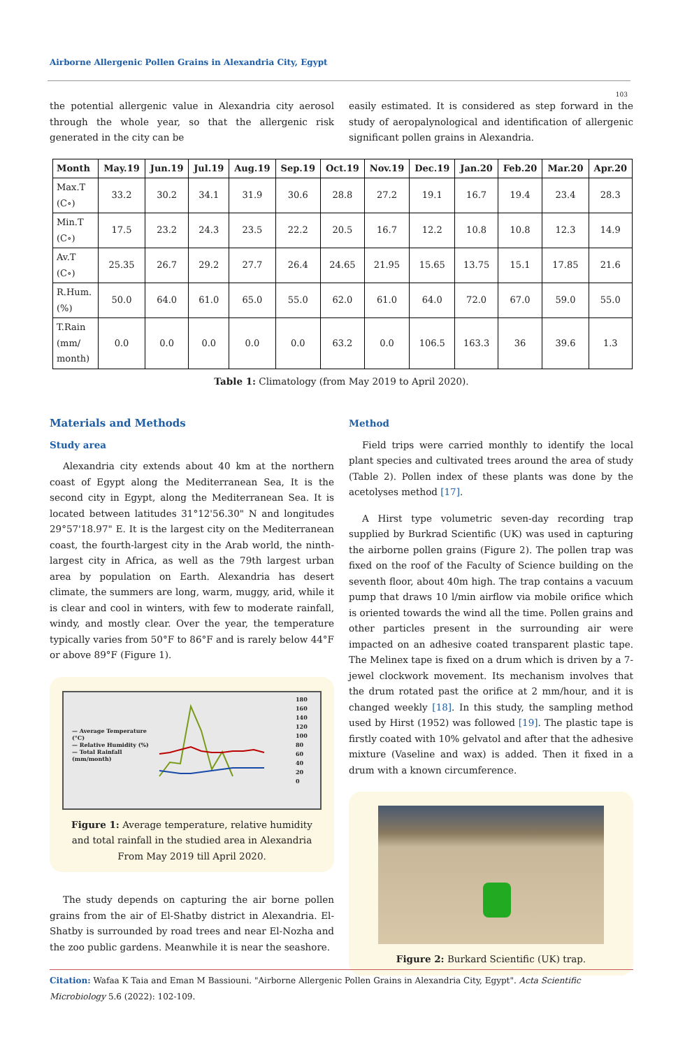Airborne Allergenic Pollen Grains in Alexandria City, Egypt
103
the potential allergenic value in Alexandria city aerosol through the whole year, so that the allergenic risk generated in the city can be
easily estimated. It is considered as step forward in the study of aeropalynological and identification of allergenic significant pollen grains in Alexandria.
| Month | May.19 | Jun.19 | Jul.19 | Aug.19 | Sep.19 | Oct.19 | Nov.19 | Dec.19 | Jan.20 | Feb.20 | Mar.20 | Apr.20 |
| --- | --- | --- | --- | --- | --- | --- | --- | --- | --- | --- | --- | --- |
| Max.T (C∘) | 33.2 | 30.2 | 34.1 | 31.9 | 30.6 | 28.8 | 27.2 | 19.1 | 16.7 | 19.4 | 23.4 | 28.3 |
| Min.T (C∘) | 17.5 | 23.2 | 24.3 | 23.5 | 22.2 | 20.5 | 16.7 | 12.2 | 10.8 | 10.8 | 12.3 | 14.9 |
| Av.T (C∘) | 25.35 | 26.7 | 29.2 | 27.7 | 26.4 | 24.65 | 21.95 | 15.65 | 13.75 | 15.1 | 17.85 | 21.6 |
| R.Hum. (%) | 50.0 | 64.0 | 61.0 | 65.0 | 55.0 | 62.0 | 61.0 | 64.0 | 72.0 | 67.0 | 59.0 | 55.0 |
| T.Rain (mm/ month) | 0.0 | 0.0 | 0.0 | 0.0 | 0.0 | 63.2 | 0.0 | 106.5 | 163.3 | 36 | 39.6 | 1.3 |
Table 1: Climatology (from May 2019 to April 2020).
Materials and Methods
Study area
Alexandria city extends about 40 km at the northern coast of Egypt along the Mediterranean Sea, It is the second city in Egypt, along the Mediterranean Sea. It is located between latitudes 31°12'56.30" N and longitudes 29°57'18.97" E. It is the largest city on the Mediterranean coast, the fourth-largest city in the Arab world, the ninth-largest city in Africa, as well as the 79th largest urban area by population on Earth. Alexandria has desert climate, the summers are long, warm, muggy, arid, while it is clear and cool in winters, with few to moderate rainfall, windy, and mostly clear. Over the year, the temperature typically varies from 50°F to 86°F and is rarely below 44°F or above 89°F (Figure 1).
— Average Temperature (°C)
— Relative Humidity (%)
— Total Rainfall (mm/month)
180
160
140
120
100
80
60
40
20
0
Figure 1: Average temperature, relative humidity and total rainfall in the studied area in Alexandria From May 2019 till April 2020.
The study depends on capturing the air borne pollen grains from the air of El-Shatby district in Alexandria. El-Shatby is surrounded by road trees and near El-Nozha and the zoo public gardens. Meanwhile it is near the seashore.
Method
Field trips were carried monthly to identify the local plant species and cultivated trees around the area of study (Table 2). Pollen index of these plants was done by the acetolyses method [17].
A Hirst type volumetric seven-day recording trap supplied by Burkrad Scientific (UK) was used in capturing the airborne pollen grains (Figure 2). The pollen trap was fixed on the roof of the Faculty of Science building on the seventh floor, about 40m high. The trap contains a vacuum pump that draws 10 l/min airflow via mobile orifice which is oriented towards the wind all the time. Pollen grains and other particles present in the surrounding air were impacted on an adhesive coated transparent plastic tape. The Melinex tape is fixed on a drum which is driven by a 7-jewel clockwork movement. Its mechanism involves that the drum rotated past the orifice at 2 mm/hour, and it is changed weekly [18]. In this study, the sampling method used by Hirst (1952) was followed [19]. The plastic tape is firstly coated with 10% gelvatol and after that the adhesive mixture (Vaseline and wax) is added. Then it fixed in a drum with a known circumference.
Figure 2: Burkard Scientific (UK) trap.
Citation: Wafaa K Taia and Eman M Bassiouni. "Airborne Allergenic Pollen Grains in Alexandria City, Egypt". Acta Scientific Microbiology 5.6 (2022): 102-109.